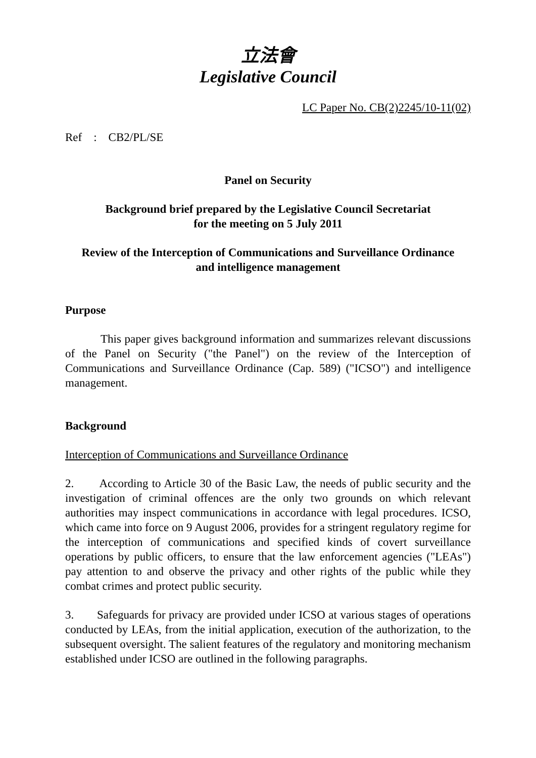立法會
Legislative Council
LC Paper No. CB(2)2245/10-11(02)
Ref : CB2/PL/SE
Panel on Security
Background brief prepared by the Legislative Council Secretariat
for the meeting on 5 July 2011
Review of the Interception of Communications and Surveillance Ordinance
and intelligence management
Purpose
This paper gives background information and summarizes relevant discussions of the Panel on Security ("the Panel") on the review of the Interception of Communications and Surveillance Ordinance (Cap. 589) ("ICSO") and intelligence management.
Background
Interception of Communications and Surveillance Ordinance
2. According to Article 30 of the Basic Law, the needs of public security and the investigation of criminal offences are the only two grounds on which relevant authorities may inspect communications in accordance with legal procedures. ICSO, which came into force on 9 August 2006, provides for a stringent regulatory regime for the interception of communications and specified kinds of covert surveillance operations by public officers, to ensure that the law enforcement agencies ("LEAs") pay attention to and observe the privacy and other rights of the public while they combat crimes and protect public security.
3. Safeguards for privacy are provided under ICSO at various stages of operations conducted by LEAs, from the initial application, execution of the authorization, to the subsequent oversight. The salient features of the regulatory and monitoring mechanism established under ICSO are outlined in the following paragraphs.